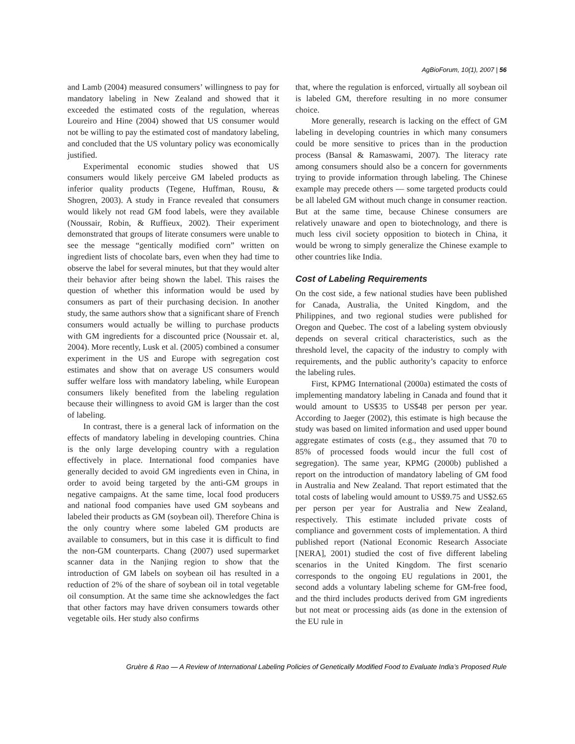AgBioForum, 10(1), 2007 | 56
and Lamb (2004) measured consumers’ willingness to pay for mandatory labeling in New Zealand and showed that it exceeded the estimated costs of the regulation, whereas Loureiro and Hine (2004) showed that US consumer would not be willing to pay the estimated cost of mandatory labeling, and concluded that the US voluntary policy was economically justified.
Experimental economic studies showed that US consumers would likely perceive GM labeled products as inferior quality products (Tegene, Huffman, Rousu, & Shogren, 2003). A study in France revealed that consumers would likely not read GM food labels, were they available (Noussair, Robin, & Ruffieux, 2002). Their experiment demonstrated that groups of literate consumers were unable to see the message “gentically modified corn” written on ingredient lists of chocolate bars, even when they had time to observe the label for several minutes, but that they would alter their behavior after being shown the label. This raises the question of whether this information would be used by consumers as part of their purchasing decision. In another study, the same authors show that a significant share of French consumers would actually be willing to purchase products with GM ingredients for a discounted price (Noussair et. al, 2004). More recently, Lusk et al. (2005) combined a consumer experiment in the US and Europe with segregation cost estimates and show that on average US consumers would suffer welfare loss with mandatory labeling, while European consumers likely benefited from the labeling regulation because their willingness to avoid GM is larger than the cost of labeling.
In contrast, there is a general lack of information on the effects of mandatory labeling in developing countries. China is the only large developing country with a regulation effectively in place. International food companies have generally decided to avoid GM ingredients even in China, in order to avoid being targeted by the anti-GM groups in negative campaigns. At the same time, local food producers and national food companies have used GM soybeans and labeled their products as GM (soybean oil). Therefore China is the only country where some labeled GM products are available to consumers, but in this case it is difficult to find the non-GM counterparts. Chang (2007) used supermarket scanner data in the Nanjing region to show that the introduction of GM labels on soybean oil has resulted in a reduction of 2% of the share of soybean oil in total vegetable oil consumption. At the same time she acknowledges the fact that other factors may have driven consumers towards other vegetable oils. Her study also confirms
that, where the regulation is enforced, virtually all soybean oil is labeled GM, therefore resulting in no more consumer choice.
More generally, research is lacking on the effect of GM labeling in developing countries in which many consumers could be more sensitive to prices than in the production process (Bansal & Ramaswami, 2007). The literacy rate among consumers should also be a concern for governments trying to provide information through labeling. The Chinese example may precede others — some targeted products could be all labeled GM without much change in consumer reaction. But at the same time, because Chinese consumers are relatively unaware and open to biotechnology, and there is much less civil society opposition to biotech in China, it would be wrong to simply generalize the Chinese example to other countries like India.
Cost of Labeling Requirements
On the cost side, a few national studies have been published for Canada, Australia, the United Kingdom, and the Philippines, and two regional studies were published for Oregon and Quebec. The cost of a labeling system obviously depends on several critical characteristics, such as the threshold level, the capacity of the industry to comply with requirements, and the public authority’s capacity to enforce the labeling rules.
First, KPMG International (2000a) estimated the costs of implementing mandatory labeling in Canada and found that it would amount to US$35 to US$48 per person per year. According to Jaeger (2002), this estimate is high because the study was based on limited information and used upper bound aggregate estimates of costs (e.g., they assumed that 70 to 85% of processed foods would incur the full cost of segregation). The same year, KPMG (2000b) published a report on the introduction of mandatory labeling of GM food in Australia and New Zealand. That report estimated that the total costs of labeling would amount to US$9.75 and US$2.65 per person per year for Australia and New Zealand, respectively. This estimate included private costs of compliance and government costs of implementation. A third published report (National Economic Research Associate [NERA], 2001) studied the cost of five different labeling scenarios in the United Kingdom. The first scenario corresponds to the ongoing EU regulations in 2001, the second adds a voluntary labeling scheme for GM-free food, and the third includes products derived from GM ingredients but not meat or processing aids (as done in the extension of the EU rule in
Gruère & Rao — A Review of International Labeling Policies of Genetically Modified Food to Evaluate India’s Proposed Rule